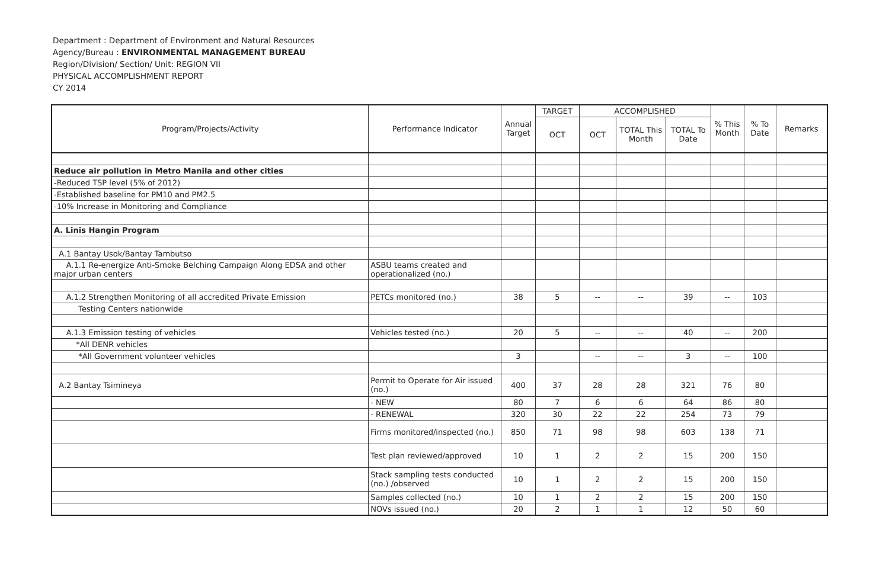Department : Department of Environment and Natural Resources
Agency/Bureau : ENVIRONMENTAL MANAGEMENT BUREAU
Region/Division/ Section/ Unit: REGION VII
PHYSICAL ACCOMPLISHMENT REPORT
CY 2014
| Program/Projects/Activity | Performance Indicator | Annual Target | TARGET | ACCOMPLISHED | | | % This Month | % To Date | Remarks |
| --- | --- | --- | --- | --- | --- | --- | --- | --- | --- |
| | | | OCT | OCT | TOTAL This Month | TOTAL To Date | | | |
| Reduce air pollution in Metro Manila and other cities | | | | | | | | | |
| -Reduced TSP level (5% of 2012) | | | | | | | | | |
| -Established baseline for PM10 and PM2.5 | | | | | | | | | |
| -10% Increase in Monitoring and Compliance | | | | | | | | | |
| A. Linis Hangin Program | | | | | | | | | |
| A.1 Bantay Usok/Bantay Tambutso | | | | | | | | | |
| A.1.1 Re-energize Anti-Smoke Belching Campaign Along EDSA and other major urban centers | ASBU teams created and operationalized (no.) | | | | | | | | |
| A.1.2 Strengthen Monitoring of all accredited Private Emission | PETCs monitored (no.) | 38 | 5 | -- | -- | 39 | -- | 103 | |
| Testing Centers nationwide | | | | | | | | | |
| A.1.3 Emission testing of vehicles | Vehicles tested (no.) | 20 | 5 | -- | -- | 40 | -- | 200 | |
| *All DENR vehicles | | | | | | | | | |
| *All Government volunteer vehicles | | 3 | | -- | -- | 3 | -- | 100 | |
| A.2 Bantay Tsimineya | Permit to Operate for Air issued (no.) | 400 | 37 | 28 | 28 | 321 | 76 | 80 | |
| | - NEW | 80 | 7 | 6 | 6 | 64 | 86 | 80 | |
| | - RENEWAL | 320 | 30 | 22 | 22 | 254 | 73 | 79 | |
| | Firms monitored/inspected (no.) | 850 | 71 | 98 | 98 | 603 | 138 | 71 | |
| | Test plan reviewed/approved | 10 | 1 | 2 | 2 | 15 | 200 | 150 | |
| | Stack sampling tests conducted (no.) /observed | 10 | 1 | 2 | 2 | 15 | 200 | 150 | |
| | Samples collected (no.) | 10 | 1 | 2 | 2 | 15 | 200 | 150 | |
| | NOVs issued (no.) | 20 | 2 | 1 | 1 | 12 | 50 | 60 | |